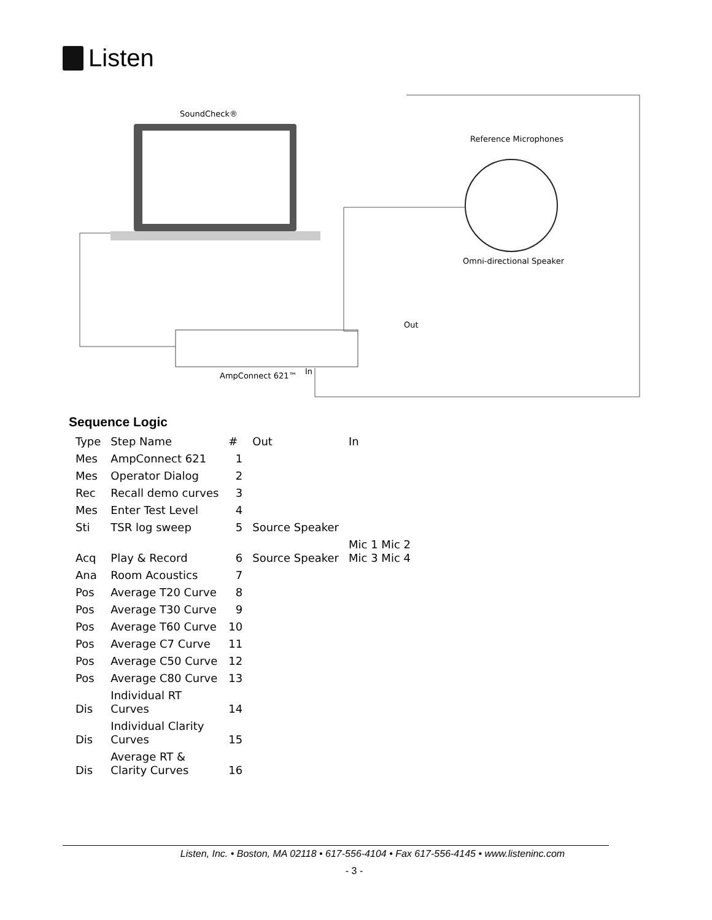Listen
SoundCheck®
Reference Microphones
Omni-directional Speaker
Out
In
AmpConnect 621™
Sequence Logic
| Type | Step Name | # | Out | In |
| Mes | AmpConnect 621 | 1 | | |
| Mes | Operator Dialog | 2 | | |
| Rec | Recall demo curves | 3 | | |
| Mes | Enter Test Level | 4 | | |
| Sti | TSR log sweep | 5 | Source Speaker | |
| Acq | Play & Record | 6 | Source Speaker | Mic 1 Mic 2 Mic 3 Mic 4 |
| Ana | Room Acoustics | 7 | | |
| Pos | Average T20 Curve | 8 | | |
| Pos | Average T30 Curve | 9 | | |
| Pos | Average T60 Curve | 10 | | |
| Pos | Average C7 Curve | 11 | | |
| Pos | Average C50 Curve | 12 | | |
| Pos | Average C80 Curve | 13 | | |
| Dis | Individual RT Curves | 14 | | |
| Dis | Individual Clarity Curves | 15 | | |
| Dis | Average RT & Clarity Curves | 16 | | |
Listen, Inc. • Boston, MA 02118 • 617-556-4104 • Fax 617-556-4145 • www.listeninc.com
- 3 -